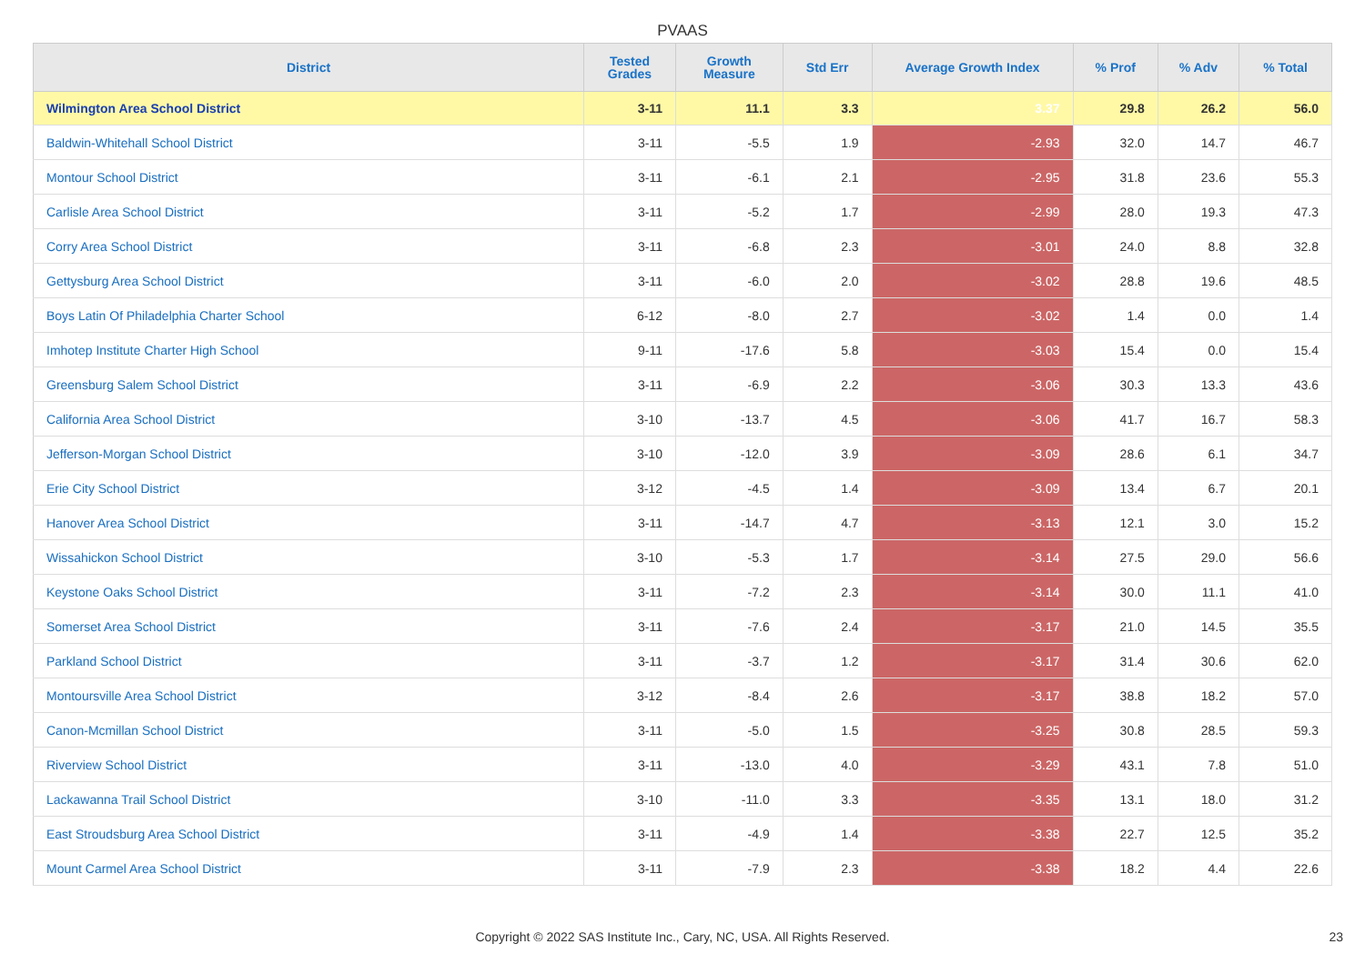PVAAS
| District | Tested Grades | Growth Measure | Std Err | Average Growth Index | % Prof | % Adv | % Total |
| --- | --- | --- | --- | --- | --- | --- | --- |
| Wilmington Area School District | 3-11 | 11.1 | 3.3 | 3.37 | 29.8 | 26.2 | 56.0 |
| Baldwin-Whitehall School District | 3-11 | -5.5 | 1.9 | -2.93 | 32.0 | 14.7 | 46.7 |
| Montour School District | 3-11 | -6.1 | 2.1 | -2.95 | 31.8 | 23.6 | 55.3 |
| Carlisle Area School District | 3-11 | -5.2 | 1.7 | -2.99 | 28.0 | 19.3 | 47.3 |
| Corry Area School District | 3-11 | -6.8 | 2.3 | -3.01 | 24.0 | 8.8 | 32.8 |
| Gettysburg Area School District | 3-11 | -6.0 | 2.0 | -3.02 | 28.8 | 19.6 | 48.5 |
| Boys Latin Of Philadelphia Charter School | 6-12 | -8.0 | 2.7 | -3.02 | 1.4 | 0.0 | 1.4 |
| Imhotep Institute Charter High School | 9-11 | -17.6 | 5.8 | -3.03 | 15.4 | 0.0 | 15.4 |
| Greensburg Salem School District | 3-11 | -6.9 | 2.2 | -3.06 | 30.3 | 13.3 | 43.6 |
| California Area School District | 3-10 | -13.7 | 4.5 | -3.06 | 41.7 | 16.7 | 58.3 |
| Jefferson-Morgan School District | 3-10 | -12.0 | 3.9 | -3.09 | 28.6 | 6.1 | 34.7 |
| Erie City School District | 3-12 | -4.5 | 1.4 | -3.09 | 13.4 | 6.7 | 20.1 |
| Hanover Area School District | 3-11 | -14.7 | 4.7 | -3.13 | 12.1 | 3.0 | 15.2 |
| Wissahickon School District | 3-10 | -5.3 | 1.7 | -3.14 | 27.5 | 29.0 | 56.6 |
| Keystone Oaks School District | 3-11 | -7.2 | 2.3 | -3.14 | 30.0 | 11.1 | 41.0 |
| Somerset Area School District | 3-11 | -7.6 | 2.4 | -3.17 | 21.0 | 14.5 | 35.5 |
| Parkland School District | 3-11 | -3.7 | 1.2 | -3.17 | 31.4 | 30.6 | 62.0 |
| Montoursville Area School District | 3-12 | -8.4 | 2.6 | -3.17 | 38.8 | 18.2 | 57.0 |
| Canon-Mcmillan School District | 3-11 | -5.0 | 1.5 | -3.25 | 30.8 | 28.5 | 59.3 |
| Riverview School District | 3-11 | -13.0 | 4.0 | -3.29 | 43.1 | 7.8 | 51.0 |
| Lackawanna Trail School District | 3-10 | -11.0 | 3.3 | -3.35 | 13.1 | 18.0 | 31.2 |
| East Stroudsburg Area School District | 3-11 | -4.9 | 1.4 | -3.38 | 22.7 | 12.5 | 35.2 |
| Mount Carmel Area School District | 3-11 | -7.9 | 2.3 | -3.38 | 18.2 | 4.4 | 22.6 |
Copyright © 2022 SAS Institute Inc., Cary, NC, USA. All Rights Reserved. 23